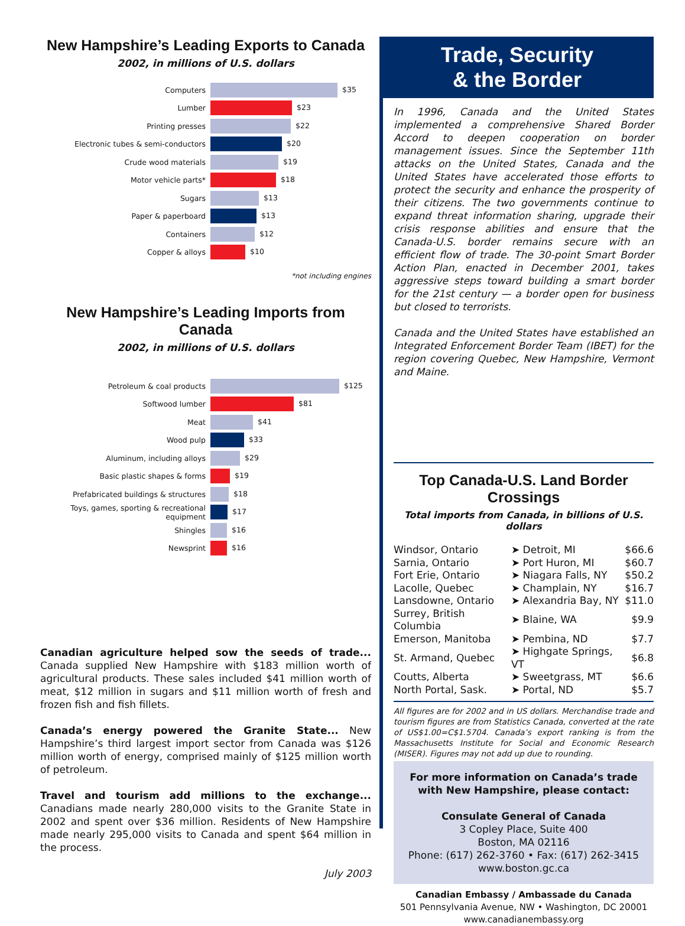New Hampshire’s Leading Exports to Canada
2002, in millions of U.S. dollars
| Computers | $35 |
| Lumber | $23 |
| Printing presses | $22 |
| Electronic tubes & semi-conductors | $20 |
| Crude wood materials | $19 |
| Motor vehicle parts* | $18 |
| Sugars | $13 |
| Paper & paperboard | $13 |
| Containers | $12 |
| Copper & alloys | $10 |
*not including engines
New Hampshire’s Leading Imports from Canada
2002, in millions of U.S. dollars
| Petroleum & coal products | $125 |
| Softwood lumber | $81 |
| Meat | $41 |
| Wood pulp | $33 |
| Aluminum, including alloys | $29 |
| Basic plastic shapes & forms | $19 |
| Prefabricated buildings & structures | $18 |
| Toys, games, sporting & recreational equipment | $17 |
| Shingles | $16 |
| Newsprint | $16 |
Canadian agriculture helped sow the seeds of trade... Canada supplied New Hampshire with $183 million worth of agricultural products. These sales included $41 million worth of meat, $12 million in sugars and $11 million worth of fresh and frozen fish and fish fillets.
Canada’s energy powered the Granite State... New Hampshire’s third largest import sector from Canada was $126 million worth of energy, comprised mainly of $125 million worth of petroleum.
Travel and tourism add millions to the exchange... Canadians made nearly 280,000 visits to the Granite State in 2002 and spent over $36 million. Residents of New Hampshire made nearly 295,000 visits to Canada and spent $64 million in the process.
July 2003
Trade, Security
& the Border
In 1996, Canada and the United States implemented a comprehensive Shared Border Accord to deepen cooperation on border management issues. Since the September 11th attacks on the United States, Canada and the United States have accelerated those efforts to protect the security and enhance the prosperity of their citizens. The two governments continue to expand threat information sharing, upgrade their crisis response abilities and ensure that the Canada-U.S. border remains secure with an efficient flow of trade. The 30-point Smart Border Action Plan, enacted in December 2001, takes aggressive steps toward building a smart border for the 21st century — a border open for business but closed to terrorists.
Canada and the United States have established an Integrated Enforcement Border Team (IBET) for the region covering Quebec, New Hampshire, Vermont and Maine.
Top Canada-U.S. Land Border Crossings
Total imports from Canada, in billions of U.S. dollars
| Windsor, Ontario | ➤ Detroit, MI | $66.6 |
| Sarnia, Ontario | ➤ Port Huron, MI | $60.7 |
| Fort Erie, Ontario | ➤ Niagara Falls, NY | $50.2 |
| Lacolle, Quebec | ➤ Champlain, NY | $16.7 |
| Lansdowne, Ontario | ➤ Alexandria Bay, NY | $11.0 |
| Surrey, British Columbia | ➤ Blaine, WA | $9.9 |
| Emerson, Manitoba | ➤ Pembina, ND | $7.7 |
| St. Armand, Quebec | ➤ Highgate Springs, VT | $6.8 |
| Coutts, Alberta | ➤ Sweetgrass, MT | $6.6 |
| North Portal, Sask. | ➤ Portal, ND | $5.7 |
All figures are for 2002 and in US dollars. Merchandise trade and tourism figures are from Statistics Canada, converted at the rate of US$1.00=C$1.5704. Canada’s export ranking is from the Massachusetts Institute for Social and Economic Research (MISER). Figures may not add up due to rounding.
For more information on Canada’s trade with New Hampshire, please contact:
Consulate General of Canada
3 Copley Place, Suite 400
Boston, MA 02116
Phone: (617) 262-3760 • Fax: (617) 262-3415
www.boston.gc.ca
Canadian Embassy / Ambassade du Canada
501 Pennsylvania Avenue, NW • Washington, DC 20001
www.canadianembassy.org